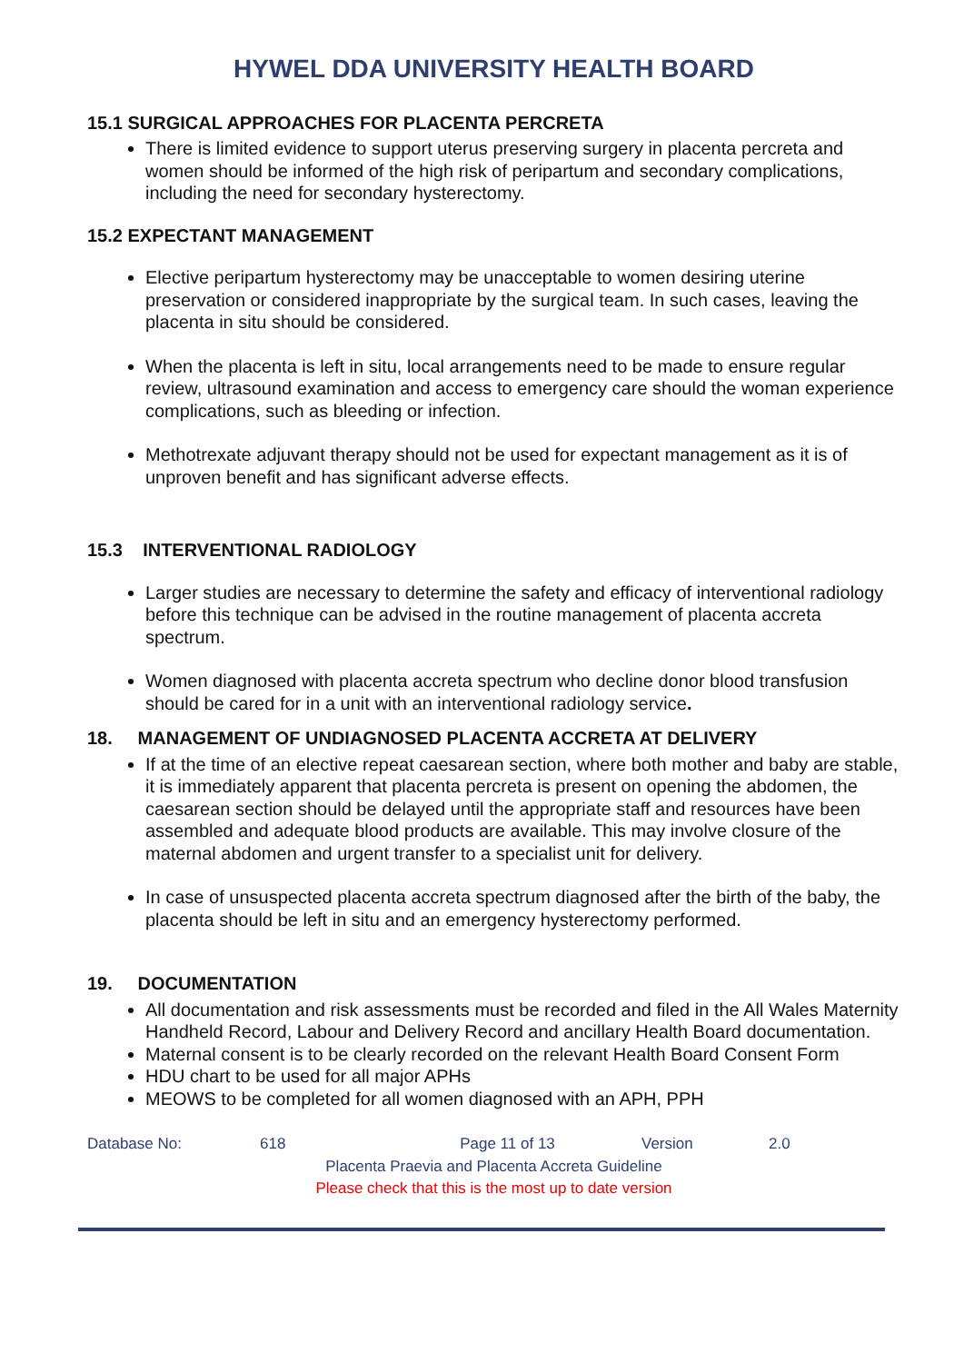HYWEL DDA UNIVERSITY HEALTH BOARD
15.1 SURGICAL APPROACHES FOR PLACENTA PERCRETA
There is limited evidence to support uterus preserving surgery in placenta percreta and women should be informed of the high risk of peripartum and secondary complications, including the need for secondary hysterectomy.
15.2 EXPECTANT MANAGEMENT
Elective peripartum hysterectomy may be unacceptable to women desiring uterine preservation or considered inappropriate by the surgical team. In such cases, leaving the placenta in situ should be considered.
When the placenta is left in situ, local arrangements need to be made to ensure regular review, ultrasound examination and access to emergency care should the woman experience complications, such as bleeding or infection.
Methotrexate adjuvant therapy should not be used for expectant management as it is of unproven benefit and has significant adverse effects.
15.3 INTERVENTIONAL RADIOLOGY
Larger studies are necessary to determine the safety and efficacy of interventional radiology before this technique can be advised in the routine management of placenta accreta spectrum.
Women diagnosed with placenta accreta spectrum who decline donor blood transfusion should be cared for in a unit with an interventional radiology service.
18. MANAGEMENT OF UNDIAGNOSED PLACENTA ACCRETA AT DELIVERY
If at the time of an elective repeat caesarean section, where both mother and baby are stable, it is immediately apparent that placenta percreta is present on opening the abdomen, the caesarean section should be delayed until the appropriate staff and resources have been assembled and adequate blood products are available. This may involve closure of the maternal abdomen and urgent transfer to a specialist unit for delivery.
In case of unsuspected placenta accreta spectrum diagnosed after the birth of the baby, the placenta should be left in situ and an emergency hysterectomy performed.
19. DOCUMENTATION
All documentation and risk assessments must be recorded and filed in the All Wales Maternity Handheld Record, Labour and Delivery Record and ancillary Health Board documentation.
Maternal consent is to be clearly recorded on the relevant Health Board Consent Form
HDU chart to be used for all major APHs
MEOWS to be completed for all women diagnosed with an APH, PPH
Database No: 618 Page 11 of 13 Version 2.0
Placenta Praevia and Placenta Accreta Guideline
Please check that this is the most up to date version